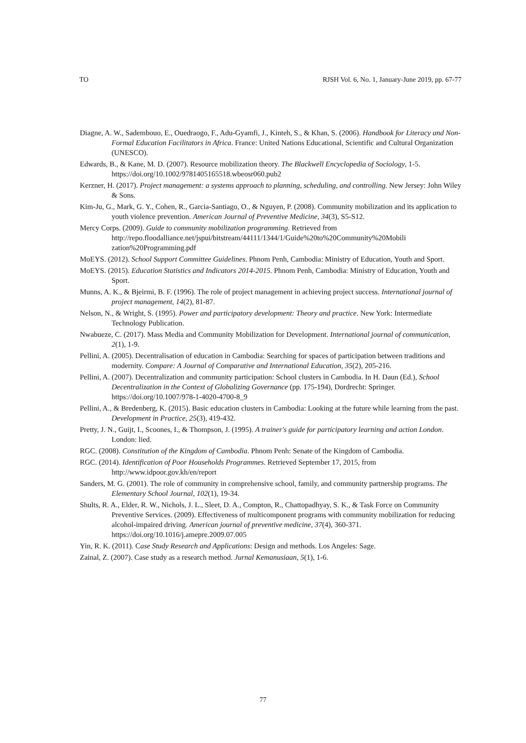TO RJSH Vol. 6, No. 1, January-June 2019, pp. 67-77
Diagne, A. W., Sadembouo, E., Ouedraogo, F., Adu-Gyamfi, J., Kinteh, S., & Khan, S. (2006). Handbook for Literacy and Non-Formal Education Facilitators in Africa. France: United Nations Educational, Scientific and Cultural Organization (UNESCO).
Edwards, B., & Kane, M. D. (2007). Resource mobilization theory. The Blackwell Encyclopedia of Sociology, 1-5. https://doi.org/10.1002/9781405165518.wbeosr060.pub2
Kerzner, H. (2017). Project management: a systems approach to planning, scheduling, and controlling. New Jersey: John Wiley & Sons.
Kim-Ju, G., Mark, G. Y., Cohen, R., Garcia-Santiago, O., & Nguyen, P. (2008). Community mobilization and its application to youth violence prevention. American Journal of Preventive Medicine, 34(3), S5-S12.
Mercy Corps. (2009). Guide to community mobilization programming. Retrieved from http://repo.floodalliance.net/jspui/bitstream/44111/1344/1/Guide%20to%20Community%20Mobili zation%20Programming.pdf
MoEYS. (2012). School Support Committee Guidelines. Phnom Penh, Cambodia: Ministry of Education, Youth and Sport.
MoEYS. (2015). Education Statistics and Indicators 2014-2015. Phnom Penh, Cambodia: Ministry of Education, Youth and Sport.
Munns, A. K., & Bjeirmi, B. F. (1996). The role of project management in achieving project success. International journal of project management, 14(2), 81-87.
Nelson, N., & Wright, S. (1995). Power and participatory development: Theory and practice. New York: Intermediate Technology Publication.
Nwabueze, C. (2017). Mass Media and Community Mobilization for Development. International journal of communication, 2(1), 1-9.
Pellini, A. (2005). Decentralisation of education in Cambodia: Searching for spaces of participation between traditions and modernity. Compare: A Journal of Comparative and International Education, 35(2), 205-216.
Pellini, A. (2007). Decentralization and community participation: School clusters in Cambodia. In H. Daun (Ed.), School Decentralization in the Context of Globalizing Governance (pp. 175-194), Dordrecht: Springer. https://doi.org/10.1007/978-1-4020-4700-8_9
Pellini, A., & Bredenberg, K. (2015). Basic education clusters in Cambodia: Looking at the future while learning from the past. Development in Practice, 25(3), 419-432.
Pretty, J. N., Guijt, I., Scoones, I., & Thompson, J. (1995). A trainer's guide for participatory learning and action London. London: lied.
RGC. (2008). Constitution of the Kingdom of Cambodia. Phnom Penh: Senate of the Kingdom of Cambodia.
RGC. (2014). Identification of Poor Households Programmes. Retrieved September 17, 2015, from http://www.idpoor.gov.kh/en/report
Sanders, M. G. (2001). The role of community in comprehensive school, family, and community partnership programs. The Elementary School Journal, 102(1), 19-34.
Shults, R. A., Elder, R. W., Nichols, J. L., Sleet, D. A., Compton, R., Chattopadhyay, S. K., & Task Force on Community Preventive Services. (2009). Effectiveness of multicomponent programs with community mobilization for reducing alcohol-impaired driving. American journal of preventive medicine, 37(4), 360-371. https://doi.org/10.1016/j.amepre.2009.07.005
Yin, R. K. (2011). Case Study Research and Applications: Design and methods. Los Angeles: Sage.
Zainal, Z. (2007). Case study as a research method. Jurnal Kemanusiaan, 5(1), 1-6.
77